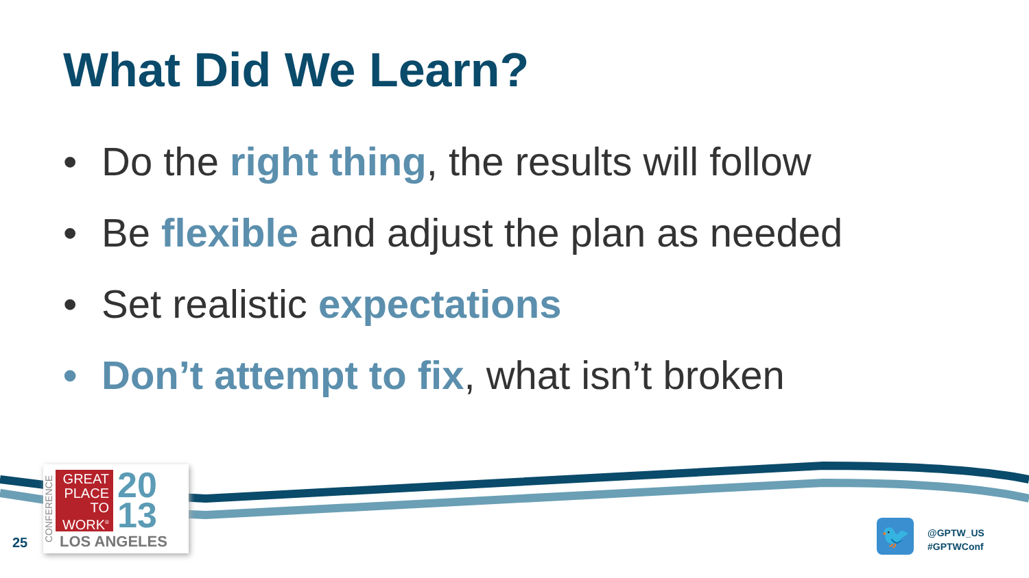What Did We Learn?
• Do the right thing, the results will follow
• Be flexible and adjust the plan as needed
• Set realistic expectations
• Don’t attempt to fix, what isn’t broken
25
CONFERENCE
GREAT PLACE TO WORK<sup>®</sup>
20
13
LOS ANGELES
🐦
@GPTW_US
#GPTWConf